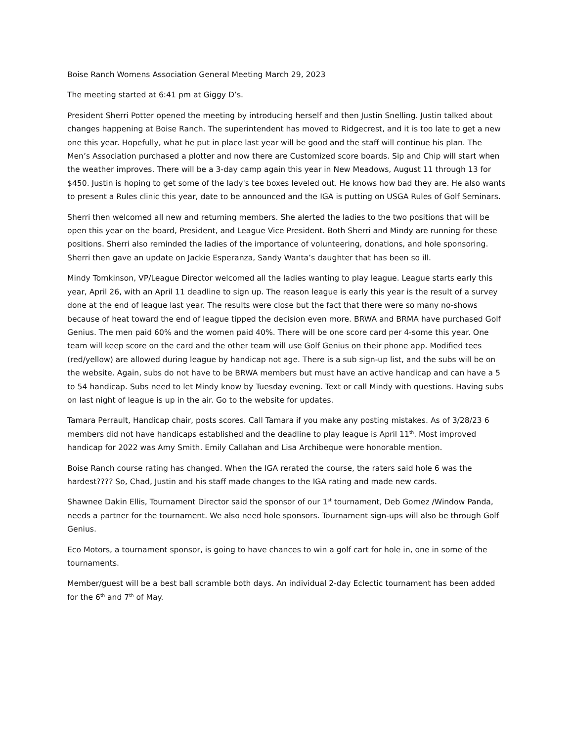Boise Ranch Womens Association General Meeting March 29, 2023
The meeting started at 6:41 pm at Giggy D’s.
President Sherri Potter opened the meeting by introducing herself and then Justin Snelling. Justin talked about changes happening at Boise Ranch. The superintendent has moved to Ridgecrest, and it is too late to get a new one this year. Hopefully, what he put in place last year will be good and the staff will continue his plan. The Men’s Association purchased a plotter and now there are Customized score boards. Sip and Chip will start when the weather improves. There will be a 3-day camp again this year in New Meadows, August 11 through 13 for $450. Justin is hoping to get some of the lady's tee boxes leveled out. He knows how bad they are. He also wants to present a Rules clinic this year, date to be announced and the IGA is putting on USGA Rules of Golf Seminars.
Sherri then welcomed all new and returning members. She alerted the ladies to the two positions that will be open this year on the board, President, and League Vice President. Both Sherri and Mindy are running for these positions. Sherri also reminded the ladies of the importance of volunteering, donations, and hole sponsoring. Sherri then gave an update on Jackie Esperanza, Sandy Wanta’s daughter that has been so ill.
Mindy Tomkinson, VP/League Director welcomed all the ladies wanting to play league. League starts early this year, April 26, with an April 11 deadline to sign up. The reason league is early this year is the result of a survey done at the end of league last year. The results were close but the fact that there were so many no-shows because of heat toward the end of league tipped the decision even more. BRWA and BRMA have purchased Golf Genius. The men paid 60% and the women paid 40%. There will be one score card per 4-some this year. One team will keep score on the card and the other team will use Golf Genius on their phone app. Modified tees (red/yellow) are allowed during league by handicap not age. There is a sub sign-up list, and the subs will be on the website. Again, subs do not have to be BRWA members but must have an active handicap and can have a 5 to 54 handicap. Subs need to let Mindy know by Tuesday evening. Text or call Mindy with questions. Having subs on last night of league is up in the air. Go to the website for updates.
Tamara Perrault, Handicap chair, posts scores. Call Tamara if you make any posting mistakes. As of 3/28/23 6 members did not have handicaps established and the deadline to play league is April 11<sup>th</sup>. Most improved handicap for 2022 was Amy Smith. Emily Callahan and Lisa Archibeque were honorable mention.
Boise Ranch course rating has changed. When the IGA rerated the course, the raters said hole 6 was the hardest???? So, Chad, Justin and his staff made changes to the IGA rating and made new cards.
Shawnee Dakin Ellis, Tournament Director said the sponsor of our 1<sup>st</sup> tournament, Deb Gomez /Window Panda, needs a partner for the tournament. We also need hole sponsors. Tournament sign-ups will also be through Golf Genius.
Eco Motors, a tournament sponsor, is going to have chances to win a golf cart for hole in, one in some of the tournaments.
Member/guest will be a best ball scramble both days. An individual 2-day Eclectic tournament has been added for the 6<sup>th</sup> and 7<sup>th</sup> of May.